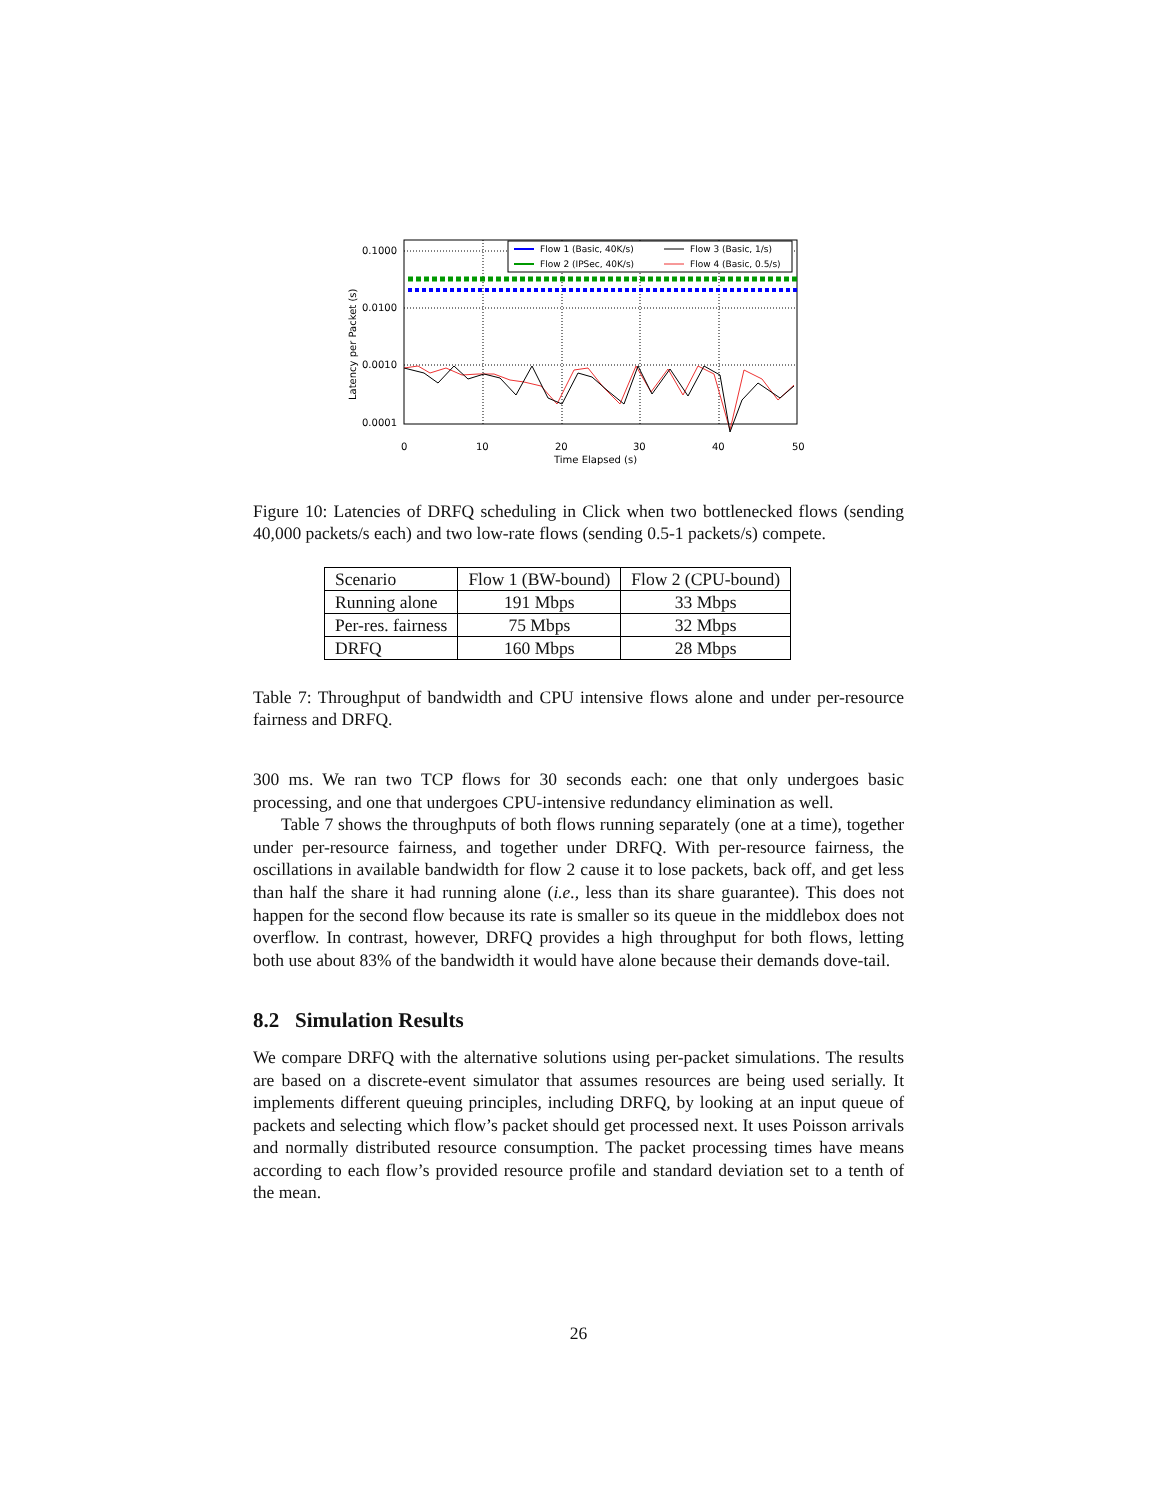0.1000
0.0100
0.0010
0.0001
0
10
20
30
40
50
Time Elapsed (s)
Latency per Packet (s)
Flow 1 (Basic, 40K/s)
Flow 3 (Basic, 1/s)
Flow 2 (IPSec, 40K/s)
Flow 4 (Basic, 0.5/s)
Figure 10: Latencies of DRFQ scheduling in Click when two bottlenecked flows (sending 40,000 packets/s each) and two low-rate flows (sending 0.5-1 packets/s) compete.
| Scenario | Flow 1 (BW-bound) | Flow 2 (CPU-bound) |
| Running alone | 191 Mbps | 33 Mbps |
| Per-res. fairness | 75 Mbps | 32 Mbps |
| DRFQ | 160 Mbps | 28 Mbps |
Table 7: Throughput of bandwidth and CPU intensive flows alone and under per-resource fairness and DRFQ.
300 ms. We ran two TCP flows for 30 seconds each: one that only undergoes basic processing, and one that undergoes CPU-intensive redundancy elimination as well.
Table 7 shows the throughputs of both flows running separately (one at a time), together under per-resource fairness, and together under DRFQ. With per-resource fairness, the oscillations in available bandwidth for flow 2 cause it to lose packets, back off, and get less than half the share it had running alone (i.e., less than its share guarantee). This does not happen for the second flow because its rate is smaller so its queue in the middlebox does not overflow. In contrast, however, DRFQ provides a high throughput for both flows, letting both use about 83% of the bandwidth it would have alone because their demands dove-tail.
8.2 Simulation Results
We compare DRFQ with the alternative solutions using per-packet simulations. The results are based on a discrete-event simulator that assumes resources are being used serially. It implements different queuing principles, including DRFQ, by looking at an input queue of packets and selecting which flow’s packet should get processed next. It uses Poisson arrivals and normally distributed resource consumption. The packet processing times have means according to each flow’s provided resource profile and standard deviation set to a tenth of the mean.
26